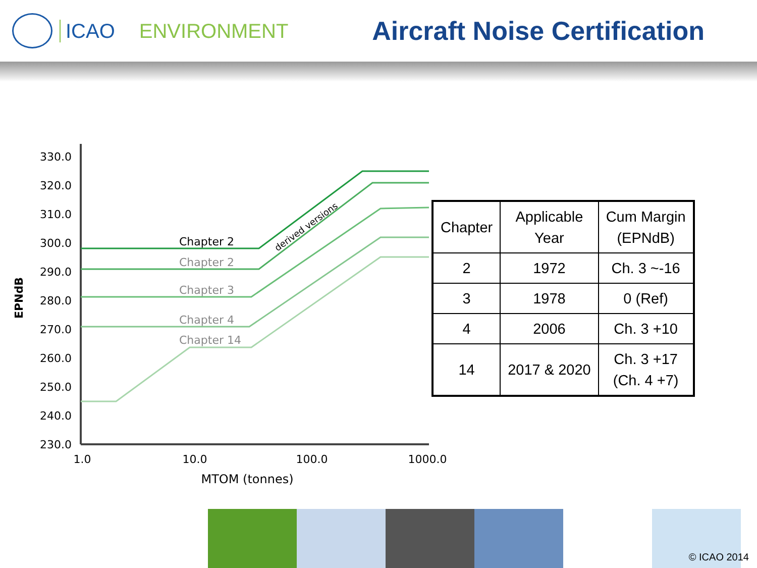ICAO ENVIRONMENT Aircraft Noise Certification
330.0
320.0
310.0
300.0
290.0
280.0
270.0
260.0
250.0
240.0
230.0
EPNdB
1.0
10.0
100.0
1000.0
MTOM (tonnes)
Chapter 2
Chapter 2
Chapter 3
Chapter 4
Chapter 14
derived versions
| Chapter | Applicable Year | Cum Margin (EPNdB) |
| --- | --- | --- |
| 2 | 1972 | Ch. 3 ~-16 |
| 3 | 1978 | 0 (Ref) |
| 4 | 2006 | Ch. 3 +10 |
| 14 | 2017 & 2020 | Ch. 3 +17 (Ch. 4 +7) |
© ICAO 2014